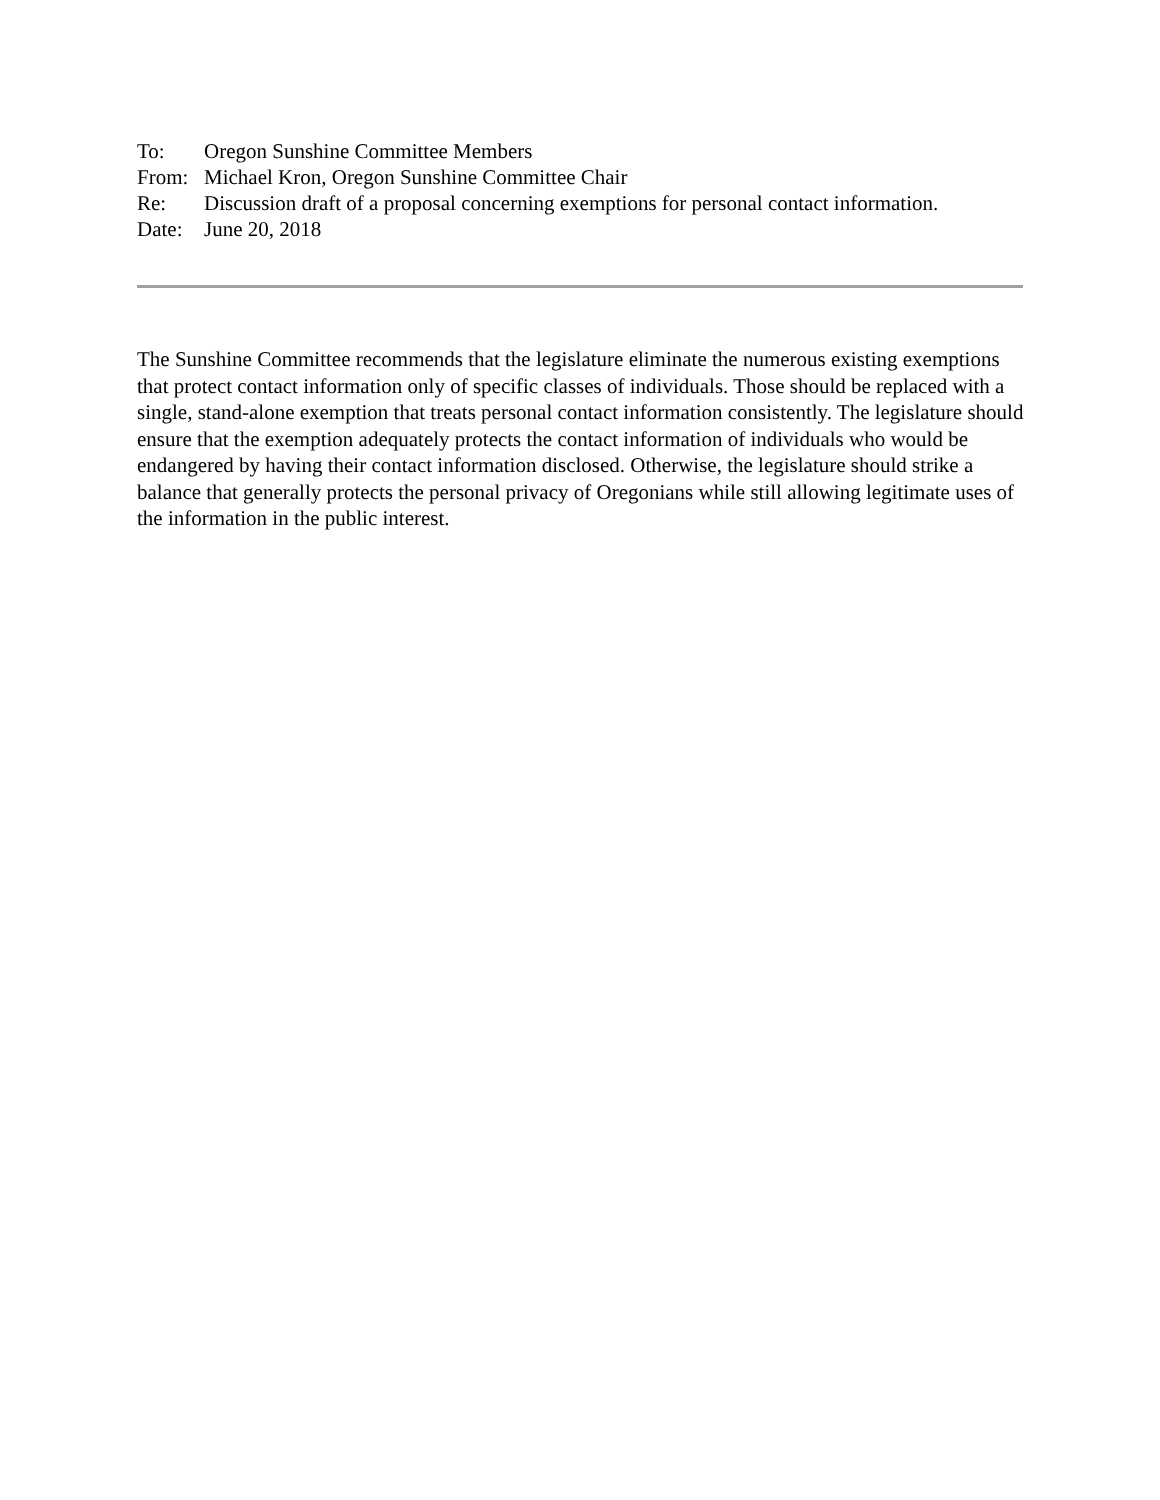| To: | Oregon Sunshine Committee Members |
| From: | Michael Kron, Oregon Sunshine Committee Chair |
| Re: | Discussion draft of a proposal concerning exemptions for personal contact information. |
| Date: | June 20, 2018 |
The Sunshine Committee recommends that the legislature eliminate the numerous existing exemptions that protect contact information only of specific classes of individuals. Those should be replaced with a single, stand-alone exemption that treats personal contact information consistently. The legislature should ensure that the exemption adequately protects the contact information of individuals who would be endangered by having their contact information disclosed. Otherwise, the legislature should strike a balance that generally protects the personal privacy of Oregonians while still allowing legitimate uses of the information in the public interest.